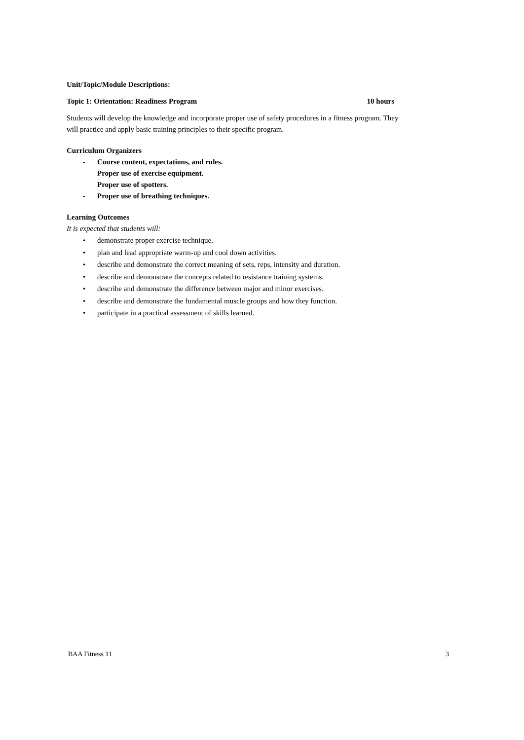Unit/Topic/Module Descriptions:
Topic 1: Orientation: Readiness Program 10 hours
Students will develop the knowledge and incorporate proper use of safety procedures in a fitness program. They will practice and apply basic training principles to their specific program.
Curriculum Organizers
- Course content, expectations, and rules.
Proper use of exercise equipment.
Proper use of spotters.
- Proper use of breathing techniques.
Learning Outcomes
It is expected that students will:
• demonstrate proper exercise technique.
• plan and lead appropriate warm-up and cool down activities.
• describe and demonstrate the correct meaning of sets, reps, intensity and duration.
• describe and demonstrate the concepts related to resistance training systems.
• describe and demonstrate the difference between major and minor exercises.
• describe and demonstrate the fundamental muscle groups and how they function.
• participate in a practical assessment of skills learned.
BAA Fitness 11 3